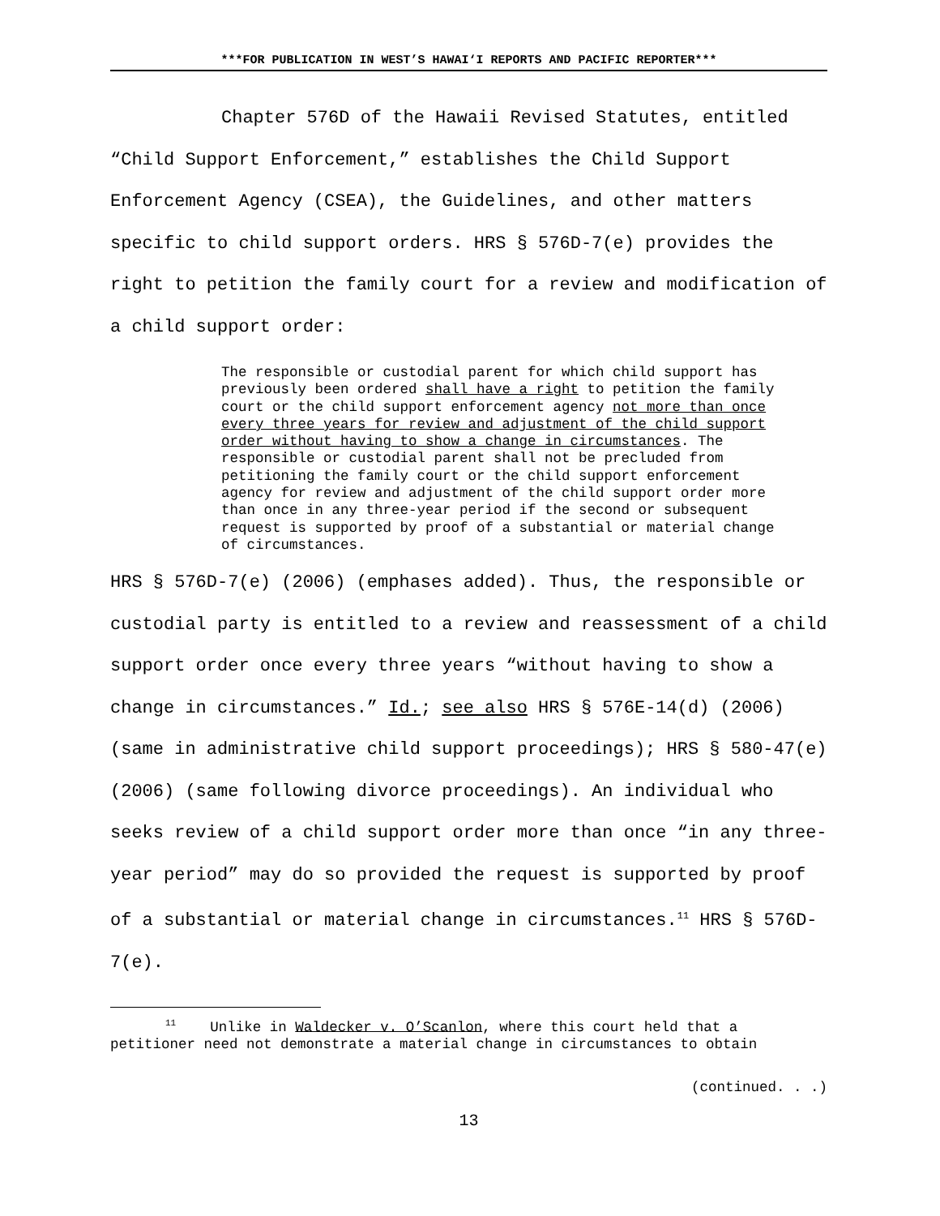***FOR PUBLICATION IN WEST’S HAWAI‘I REPORTS AND PACIFIC REPORTER***
Chapter 576D of the Hawaii Revised Statutes, entitled “Child Support Enforcement,” establishes the Child Support Enforcement Agency (CSEA), the Guidelines, and other matters specific to child support orders. HRS § 576D-7(e) provides the right to petition the family court for a review and modification of a child support order:
The responsible or custodial parent for which child support has previously been ordered shall have a right to petition the family court or the child support enforcement agency not more than once every three years for review and adjustment of the child support order without having to show a change in circumstances. The responsible or custodial parent shall not be precluded from petitioning the family court or the child support enforcement agency for review and adjustment of the child support order more than once in any three-year period if the second or subsequent request is supported by proof of a substantial or material change of circumstances.
HRS § 576D-7(e) (2006) (emphases added). Thus, the responsible or custodial party is entitled to a review and reassessment of a child support order once every three years “without having to show a change in circumstances.” Id.; see also HRS § 576E-14(d) (2006) (same in administrative child support proceedings); HRS § 580-47(e) (2006) (same following divorce proceedings). An individual who seeks review of a child support order more than once “in any three-year period” may do so provided the request is supported by proof of a substantial or material change in circumstances.<sup>11</sup> HRS § 576D-7(e).
<sup>11</sup> Unlike in Waldecker v. O’Scanlon, where this court held that a petitioner need not demonstrate a material change in circumstances to obtain
(continued. . .)
13